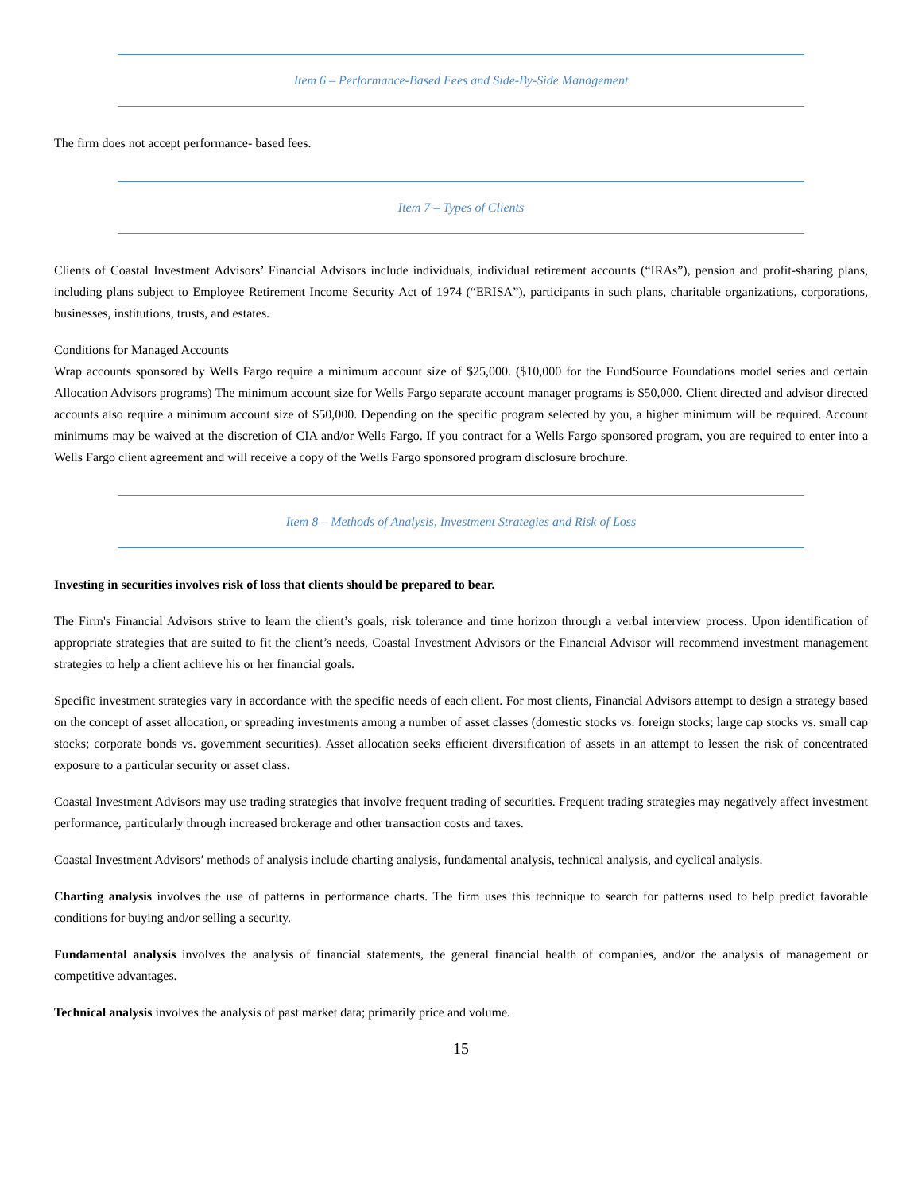Item 6 – Performance-Based Fees and Side-By-Side Management
The firm does not accept performance- based fees.
Item 7 – Types of Clients
Clients of Coastal Investment Advisors’ Financial Advisors include individuals, individual retirement accounts (“IRAs”), pension and profit-sharing plans, including plans subject to Employee Retirement Income Security Act of 1974 (“ERISA”), participants in such plans, charitable organizations, corporations, businesses, institutions, trusts, and estates.
Conditions for Managed Accounts
Wrap accounts sponsored by Wells Fargo require a minimum account size of $25,000. ($10,000 for the FundSource Foundations model series and certain Allocation Advisors programs) The minimum account size for Wells Fargo separate account manager programs is $50,000. Client directed and advisor directed accounts also require a minimum account size of $50,000. Depending on the specific program selected by you, a higher minimum will be required. Account minimums may be waived at the discretion of CIA and/or Wells Fargo. If you contract for a Wells Fargo sponsored program, you are required to enter into a Wells Fargo client agreement and will receive a copy of the Wells Fargo sponsored program disclosure brochure.
Item 8 – Methods of Analysis, Investment Strategies and Risk of Loss
Investing in securities involves risk of loss that clients should be prepared to bear.
The Firm's Financial Advisors strive to learn the client’s goals, risk tolerance and time horizon through a verbal interview process. Upon identification of appropriate strategies that are suited to fit the client’s needs, Coastal Investment Advisors or the Financial Advisor will recommend investment management strategies to help a client achieve his or her financial goals.
Specific investment strategies vary in accordance with the specific needs of each client. For most clients, Financial Advisors attempt to design a strategy based on the concept of asset allocation, or spreading investments among a number of asset classes (domestic stocks vs. foreign stocks; large cap stocks vs. small cap stocks; corporate bonds vs. government securities). Asset allocation seeks efficient diversification of assets in an attempt to lessen the risk of concentrated exposure to a particular security or asset class.
Coastal Investment Advisors may use trading strategies that involve frequent trading of securities. Frequent trading strategies may negatively affect investment performance, particularly through increased brokerage and other transaction costs and taxes.
Coastal Investment Advisors’ methods of analysis include charting analysis, fundamental analysis, technical analysis, and cyclical analysis.
Charting analysis involves the use of patterns in performance charts. The firm uses this technique to search for patterns used to help predict favorable conditions for buying and/or selling a security.
Fundamental analysis involves the analysis of financial statements, the general financial health of companies, and/or the analysis of management or competitive advantages.
Technical analysis involves the analysis of past market data; primarily price and volume.
15